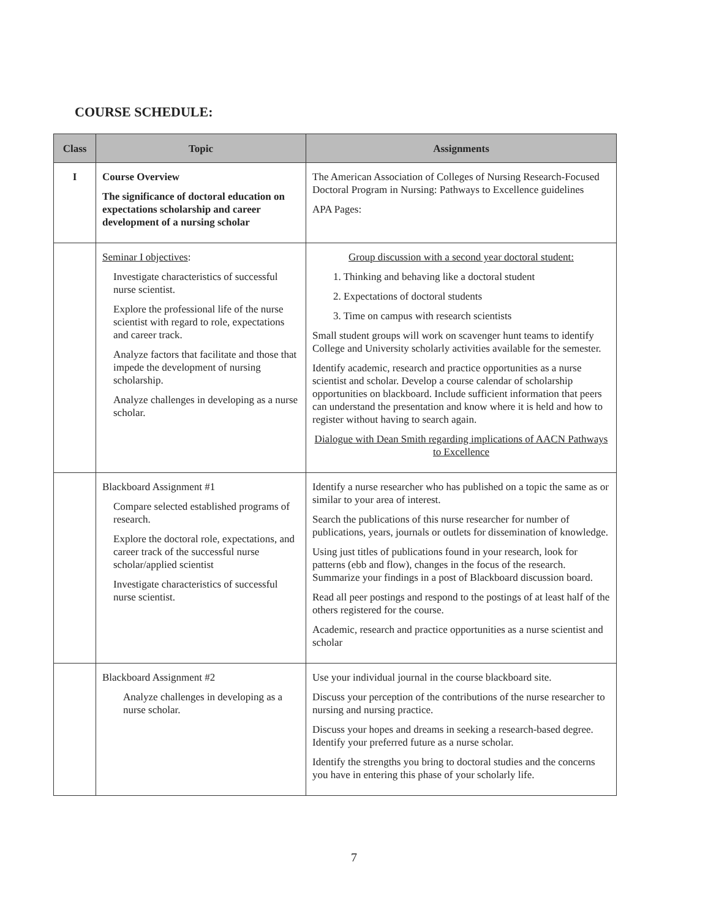COURSE SCHEDULE:
| Class | Topic | Assignments |
| --- | --- | --- |
| I | Course Overview The significance of doctoral education on expectations scholarship and career development of a nursing scholar | The American Association of Colleges of Nursing Research-Focused Doctoral Program in Nursing: Pathways to Excellence guidelines APA Pages: |
| | Seminar I objectives : Investigate characteristics of successful nurse scientist. Explore the professional life of the nurse scientist with regard to role, expectations and career track. Analyze factors that facilitate and those that impede the development of nursing scholarship. Analyze challenges in developing as a nurse scholar. | Group discussion with a second year doctoral student: 1. Thinking and behaving like a doctoral student 2. Expectations of doctoral students 3. Time on campus with research scientists Small student groups will work on scavenger hunt teams to identify College and University scholarly activities available for the semester. Identify academic, research and practice opportunities as a nurse scientist and scholar. Develop a course calendar of scholarship opportunities on blackboard. Include sufficient information that peers can understand the presentation and know where it is held and how to register without having to search again. Dialogue with Dean Smith regarding implications of AACN Pathways to Excellence |
| | Blackboard Assignment #1 Compare selected established programs of research. Explore the doctoral role, expectations, and career track of the successful nurse scholar/applied scientist Investigate characteristics of successful nurse scientist. | Identify a nurse researcher who has published on a topic the same as or similar to your area of interest. Search the publications of this nurse researcher for number of publications, years, journals or outlets for dissemination of knowledge. Using just titles of publications found in your research, look for patterns (ebb and flow), changes in the focus of the research. Summarize your findings in a post of Blackboard discussion board. Read all peer postings and respond to the postings of at least half of the others registered for the course. Academic, research and practice opportunities as a nurse scientist and scholar |
| | Blackboard Assignment #2 Analyze challenges in developing as a nurse scholar. | Use your individual journal in the course blackboard site. Discuss your perception of the contributions of the nurse researcher to nursing and nursing practice. Discuss your hopes and dreams in seeking a research-based degree. Identify your preferred future as a nurse scholar. Identify the strengths you bring to doctoral studies and the concerns you have in entering this phase of your scholarly life. |
7